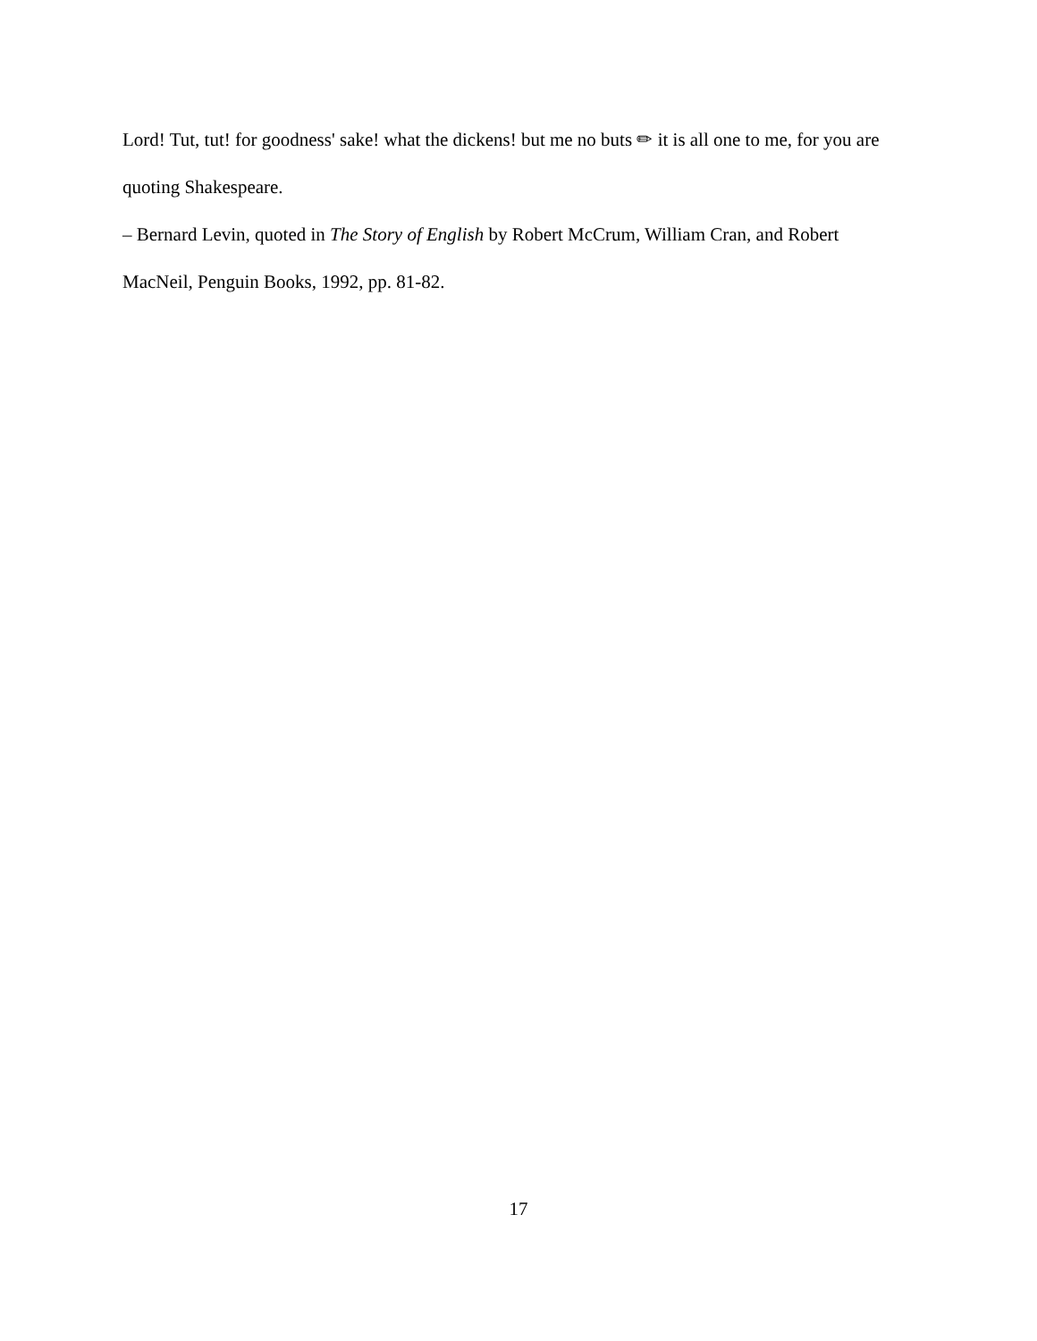Lord! Tut, tut! for goodness' sake! what the dickens! but me no buts ✏ it is all one to me, for you are quoting Shakespeare.
– Bernard Levin, quoted in The Story of English by Robert McCrum, William Cran, and Robert MacNeil, Penguin Books, 1992, pp. 81-82.
17